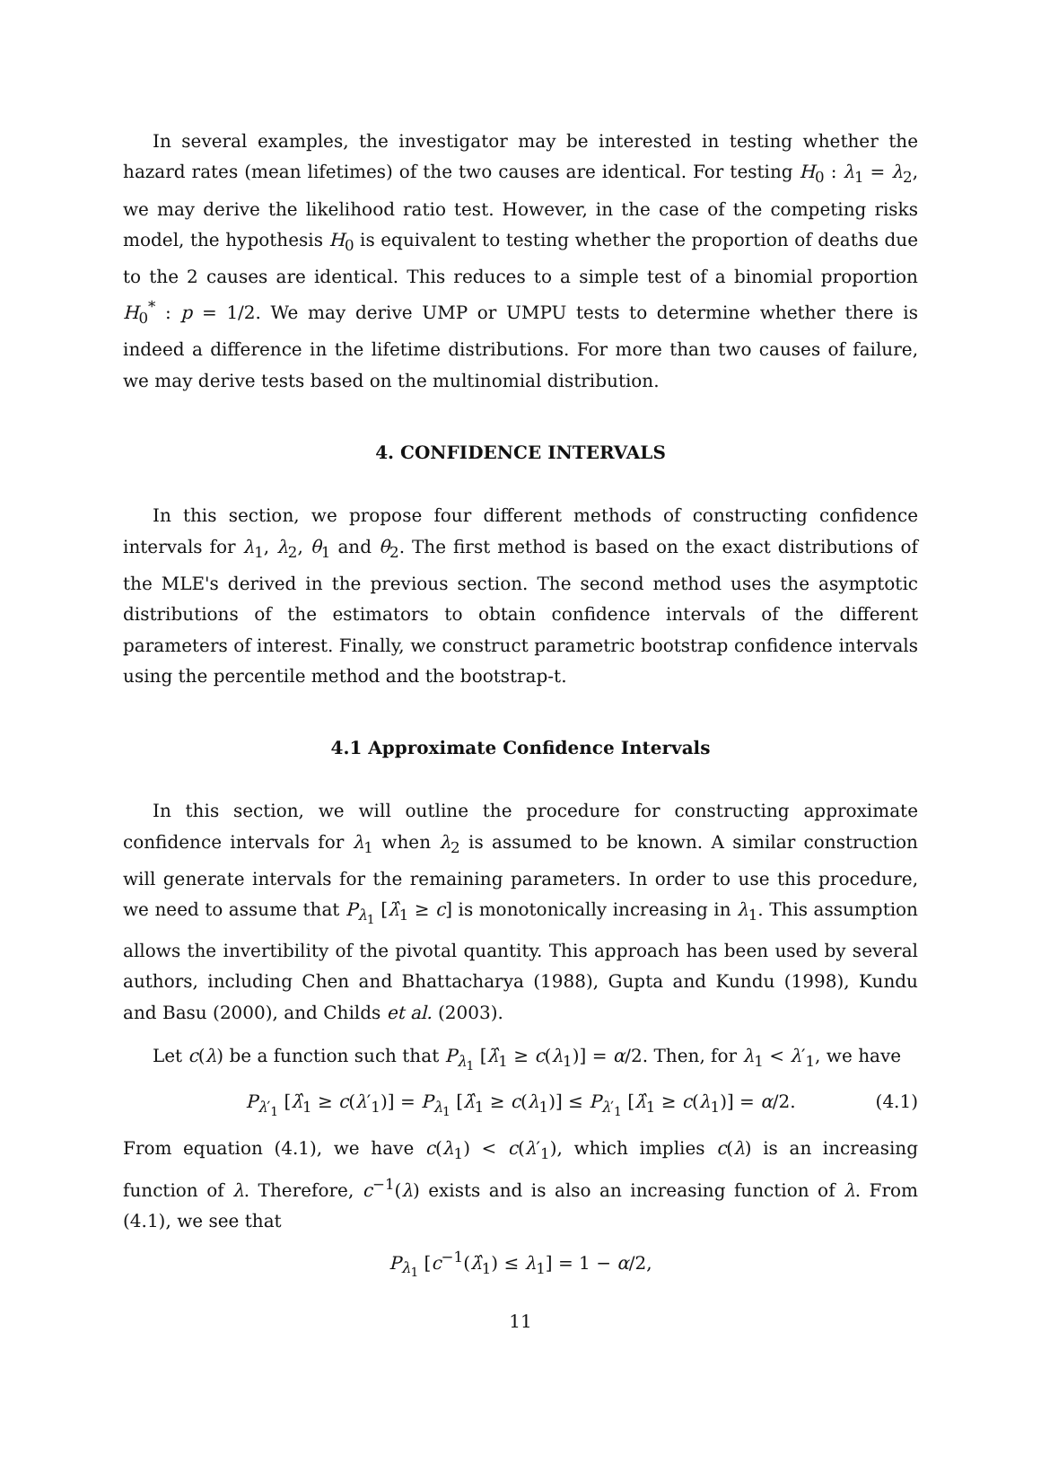In several examples, the investigator may be interested in testing whether the hazard rates (mean lifetimes) of the two causes are identical. For testing H<sub>0</sub> : λ<sub>1</sub> = λ<sub>2</sub>, we may derive the likelihood ratio test. However, in the case of the competing risks model, the hypothesis H<sub>0</sub> is equivalent to testing whether the proportion of deaths due to the 2 causes are identical. This reduces to a simple test of a binomial proportion H<sub>0</sub><sup>*</sup> : p = 1/2. We may derive UMP or UMPU tests to determine whether there is indeed a difference in the lifetime distributions. For more than two causes of failure, we may derive tests based on the multinomial distribution.
4. CONFIDENCE INTERVALS
In this section, we propose four different methods of constructing confidence intervals for λ<sub>1</sub>, λ<sub>2</sub>, θ<sub>1</sub> and θ<sub>2</sub>. The first method is based on the exact distributions of the MLE's derived in the previous section. The second method uses the asymptotic distributions of the estimators to obtain confidence intervals of the different parameters of interest. Finally, we construct parametric bootstrap confidence intervals using the percentile method and the bootstrap-t.
4.1 Approximate Confidence Intervals
In this section, we will outline the procedure for constructing approximate confidence intervals for λ<sub>1</sub> when λ<sub>2</sub> is assumed to be known. A similar construction will generate intervals for the remaining parameters. In order to use this procedure, we need to assume that P<sub>λ<sub>1</sub></sub> [λ̂<sub>1</sub> ≥ c] is monotonically increasing in λ<sub>1</sub>. This assumption allows the invertibility of the pivotal quantity. This approach has been used by several authors, including Chen and Bhattacharya (1988), Gupta and Kundu (1998), Kundu and Basu (2000), and Childs et al. (2003).
Let c(λ) be a function such that P<sub>λ<sub>1</sub></sub> [λ̂<sub>1</sub> ≥ c(λ<sub>1</sub>)] = α/2. Then, for λ<sub>1</sub> < λ′<sub>1</sub>, we have
P<sub>λ′<sub>1</sub></sub> [λ̂<sub>1</sub> ≥ c(λ′<sub>1</sub>)] = P<sub>λ<sub>1</sub></sub> [λ̂<sub>1</sub> ≥ c(λ<sub>1</sub>)] ≤ P<sub>λ′<sub>1</sub></sub> [λ̂<sub>1</sub> ≥ c(λ<sub>1</sub>)] = α/2. (4.1)
From equation (4.1), we have c(λ<sub>1</sub>) < c(λ′<sub>1</sub>), which implies c(λ) is an increasing function of λ. Therefore, c<sup>−1</sup>(λ) exists and is also an increasing function of λ. From (4.1), we see that
P<sub>λ<sub>1</sub></sub> [c<sup>−1</sup>(λ̂<sub>1</sub>) ≤ λ<sub>1</sub>] = 1 − α/2,
11